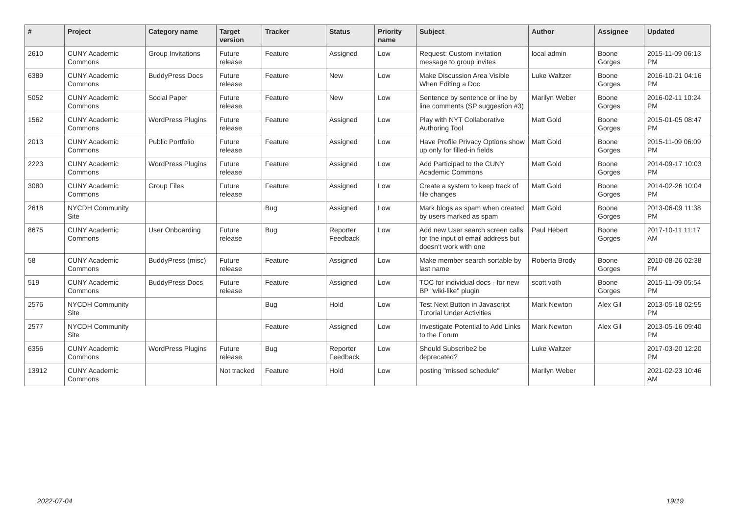| # | Project | Category name | Target version | Tracker | Status | Priority name | Subject | Author | Assignee | Updated |
| --- | --- | --- | --- | --- | --- | --- | --- | --- | --- | --- |
| 2610 | CUNY Academic Commons | Group Invitations | Future release | Feature | Assigned | Low | Request: Custom invitation message to group invites | local admin | Boone Gorges | 2015-11-09 06:13 PM |
| 6389 | CUNY Academic Commons | BuddyPress Docs | Future release | Feature | New | Low | Make Discussion Area Visible When Editing a Doc | Luke Waltzer | Boone Gorges | 2016-10-21 04:16 PM |
| 5052 | CUNY Academic Commons | Social Paper | Future release | Feature | New | Low | Sentence by sentence or line by line comments (SP suggestion #3) | Marilyn Weber | Boone Gorges | 2016-02-11 10:24 PM |
| 1562 | CUNY Academic Commons | WordPress Plugins | Future release | Feature | Assigned | Low | Play with NYT Collaborative Authoring Tool | Matt Gold | Boone Gorges | 2015-01-05 08:47 PM |
| 2013 | CUNY Academic Commons | Public Portfolio | Future release | Feature | Assigned | Low | Have Profile Privacy Options show up only for filled-in fields | Matt Gold | Boone Gorges | 2015-11-09 06:09 PM |
| 2223 | CUNY Academic Commons | WordPress Plugins | Future release | Feature | Assigned | Low | Add Participad to the CUNY Academic Commons | Matt Gold | Boone Gorges | 2014-09-17 10:03 PM |
| 3080 | CUNY Academic Commons | Group Files | Future release | Feature | Assigned | Low | Create a system to keep track of file changes | Matt Gold | Boone Gorges | 2014-02-26 10:04 PM |
| 2618 | NYCDH Community Site | | | Bug | Assigned | Low | Mark blogs as spam when created by users marked as spam | Matt Gold | Boone Gorges | 2013-06-09 11:38 PM |
| 8675 | CUNY Academic Commons | User Onboarding | Future release | Bug | Reporter Feedback | Low | Add new User search screen calls for the input of email address but doesn't work with one | Paul Hebert | Boone Gorges | 2017-10-11 11:17 AM |
| 58 | CUNY Academic Commons | BuddyPress (misc) | Future release | Feature | Assigned | Low | Make member search sortable by last name | Roberta Brody | Boone Gorges | 2010-08-26 02:38 PM |
| 519 | CUNY Academic Commons | BuddyPress Docs | Future release | Feature | Assigned | Low | TOC for individual docs - for new BP "wiki-like" plugin | scott voth | Boone Gorges | 2015-11-09 05:54 PM |
| 2576 | NYCDH Community Site | | | Bug | Hold | Low | Test Next Button in Javascript Tutorial Under Activities | Mark Newton | Alex Gil | 2013-05-18 02:55 PM |
| 2577 | NYCDH Community Site | | | Feature | Assigned | Low | Investigate Potential to Add Links to the Forum | Mark Newton | Alex Gil | 2013-05-16 09:40 PM |
| 6356 | CUNY Academic Commons | WordPress Plugins | Future release | Bug | Reporter Feedback | Low | Should Subscribe2 be deprecated? | Luke Waltzer | | 2017-03-20 12:20 PM |
| 13912 | CUNY Academic Commons | | Not tracked | Feature | Hold | Low | posting "missed schedule" | Marilyn Weber | | 2021-02-23 10:46 AM |
2022-07-04 19/19